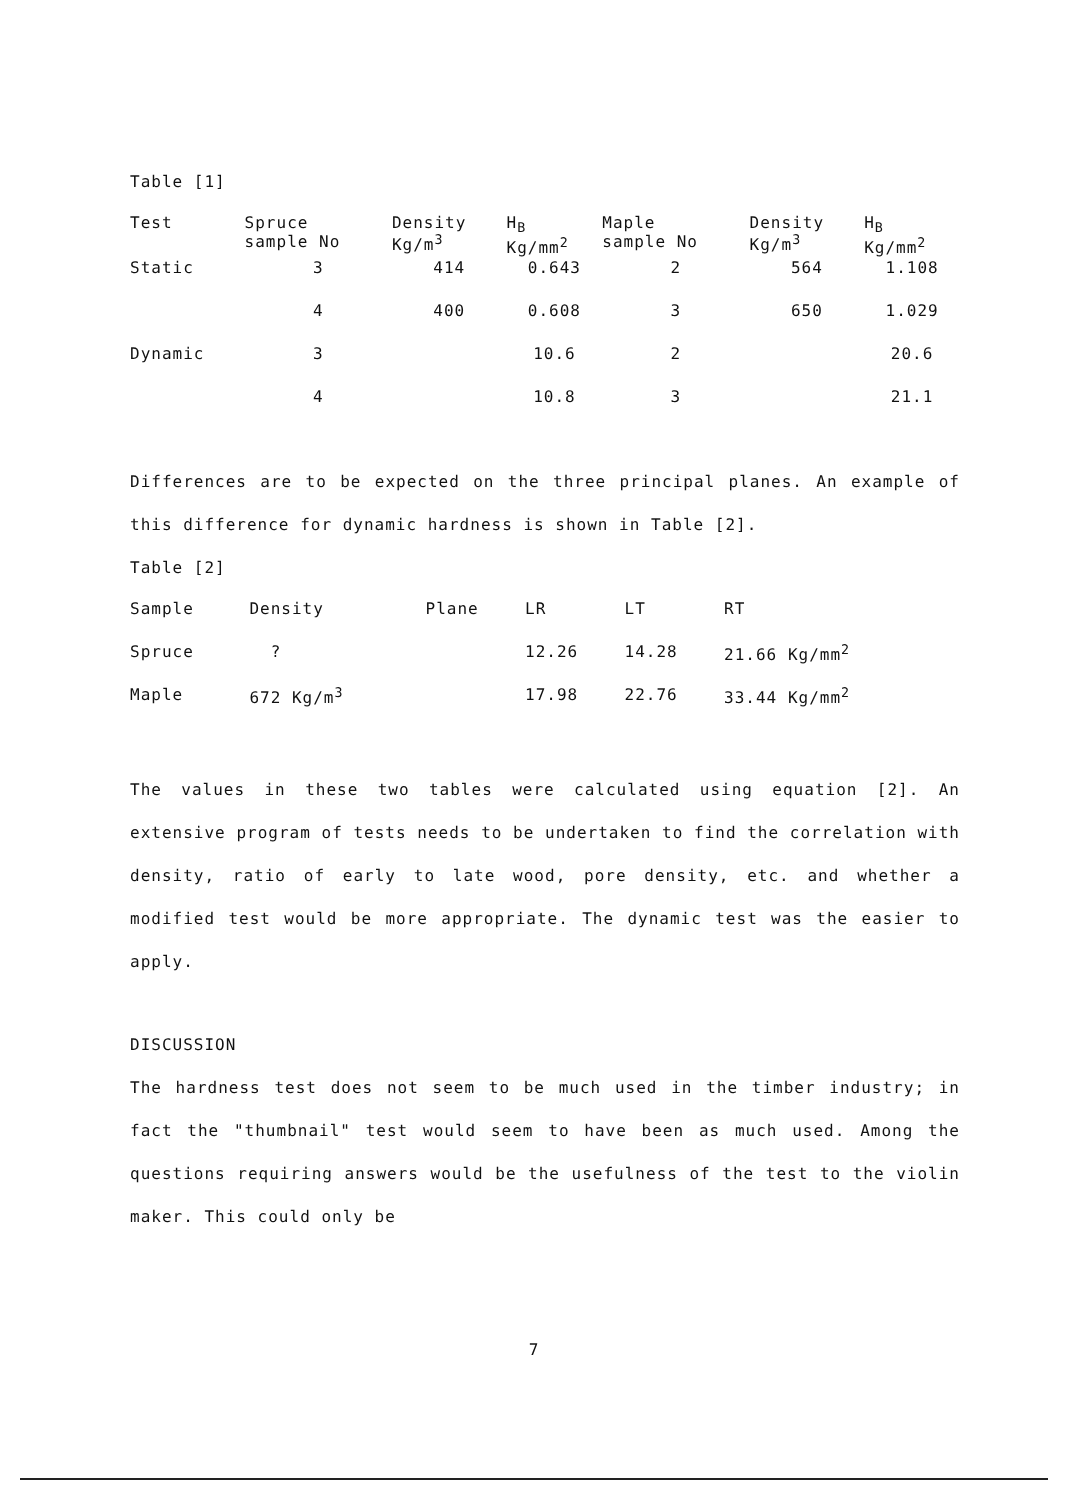Table [1]
| Test | Spruce sample No | Density Kg/m<sup>3</sup> | H<sub>B</sub> Kg/mm<sup>2</sup> | Maple sample No | Density Kg/m<sup>3</sup> | H<sub>B</sub> Kg/mm<sup>2</sup> |
| --- | --- | --- | --- | --- | --- | --- |
| Static | 3 | 414 | 0.643 | 2 | 564 | 1.108 |
| | 4 | 400 | 0.608 | 3 | 650 | 1.029 |
| Dynamic | 3 | | 10.6 | 2 | | 20.6 |
| | 4 | | 10.8 | 3 | | 21.1 |
Differences are to be expected on the three principal planes. An example of this difference for dynamic hardness is shown in Table [2].
Table [2]
| Sample | Density | Plane | LR | LT | RT |
| --- | --- | --- | --- | --- | --- |
| Spruce | ? | | 12.26 | 14.28 | 21.66 Kg/mm<sup>2</sup> |
| Maple | 672 Kg/m<sup>3</sup> | | 17.98 | 22.76 | 33.44 Kg/mm<sup>2</sup> |
The values in these two tables were calculated using equation [2]. An extensive program of tests needs to be undertaken to find the correlation with density, ratio of early to late wood, pore density, etc. and whether a modified test would be more appropriate. The dynamic test was the easier to apply.
DISCUSSION
The hardness test does not seem to be much used in the timber industry; in fact the "thumbnail" test would seem to have been as much used. Among the questions requiring answers would be the usefulness of the test to the violin maker. This could only be
7